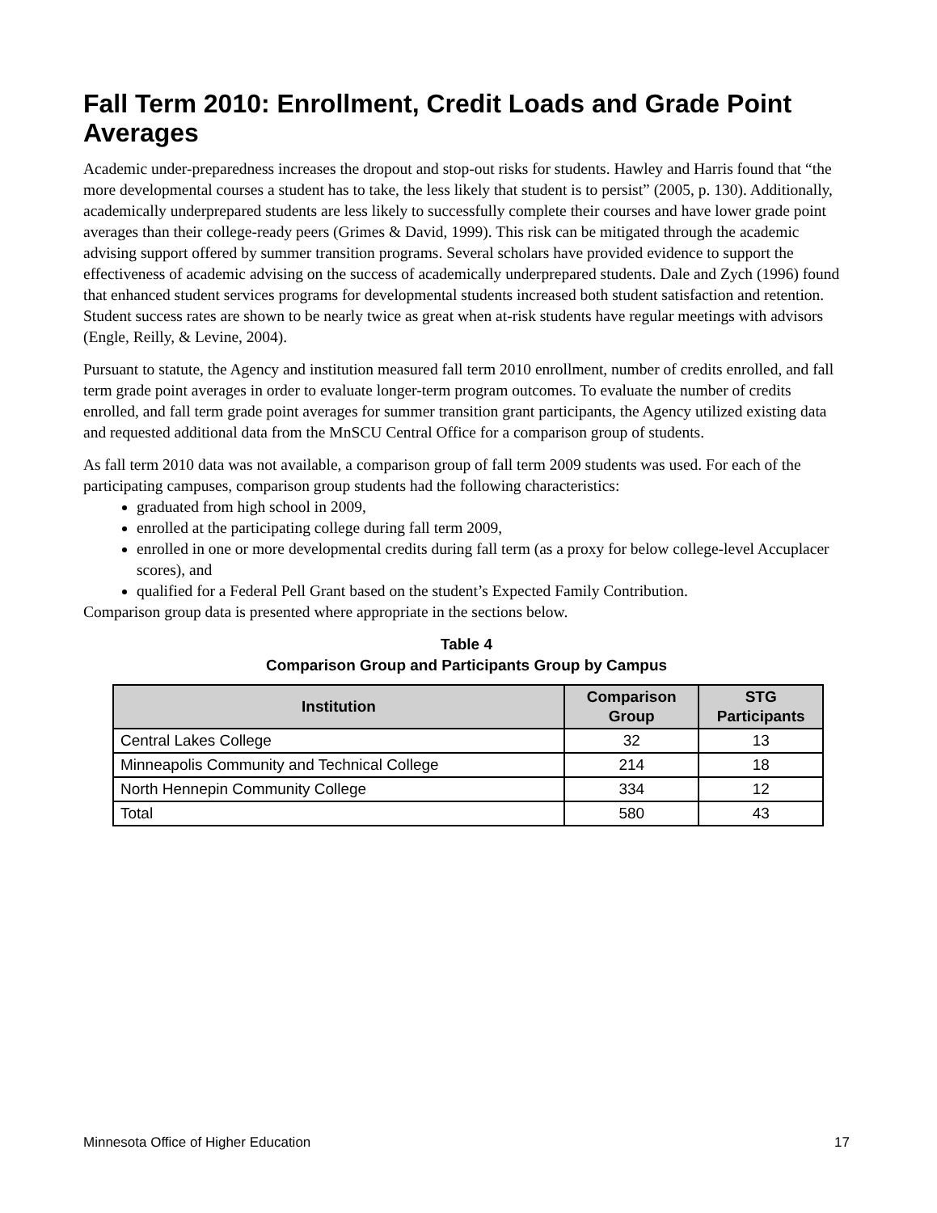Fall Term 2010: Enrollment, Credit Loads and Grade Point Averages
Academic under-preparedness increases the dropout and stop-out risks for students. Hawley and Harris found that “the more developmental courses a student has to take, the less likely that student is to persist” (2005, p. 130). Additionally, academically underprepared students are less likely to successfully complete their courses and have lower grade point averages than their college-ready peers (Grimes & David, 1999). This risk can be mitigated through the academic advising support offered by summer transition programs. Several scholars have provided evidence to support the effectiveness of academic advising on the success of academically underprepared students. Dale and Zych (1996) found that enhanced student services programs for developmental students increased both student satisfaction and retention. Student success rates are shown to be nearly twice as great when at-risk students have regular meetings with advisors (Engle, Reilly, & Levine, 2004).
Pursuant to statute, the Agency and institution measured fall term 2010 enrollment, number of credits enrolled, and fall term grade point averages in order to evaluate longer-term program outcomes. To evaluate the number of credits enrolled, and fall term grade point averages for summer transition grant participants, the Agency utilized existing data and requested additional data from the MnSCU Central Office for a comparison group of students.
As fall term 2010 data was not available, a comparison group of fall term 2009 students was used. For each of the participating campuses, comparison group students had the following characteristics:
graduated from high school in 2009,
enrolled at the participating college during fall term 2009,
enrolled in one or more developmental credits during fall term (as a proxy for below college-level Accuplacer scores), and
qualified for a Federal Pell Grant based on the student’s Expected Family Contribution.
Comparison group data is presented where appropriate in the sections below.
Table 4
Comparison Group and Participants Group by Campus
| Institution | Comparison Group | STG Participants |
| --- | --- | --- |
| Central Lakes College | 32 | 13 |
| Minneapolis Community and Technical College | 214 | 18 |
| North Hennepin Community College | 334 | 12 |
| Total | 580 | 43 |
Minnesota Office of Higher Education 17